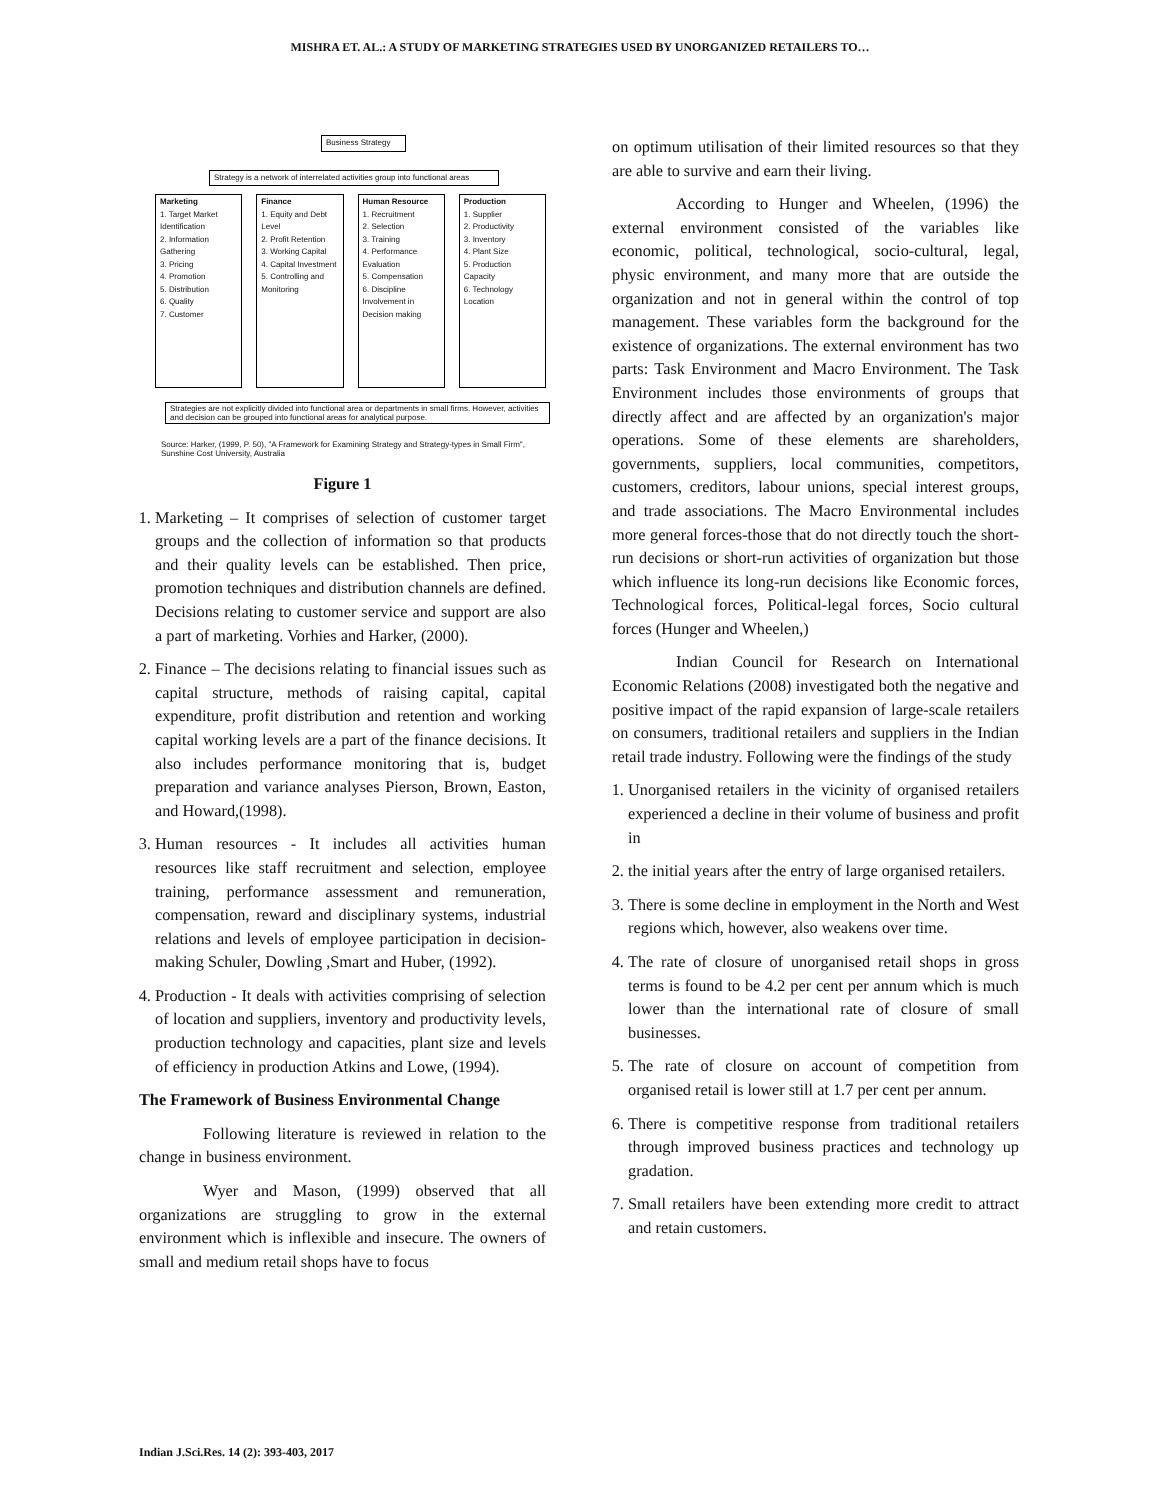MISHRA ET. AL.: A STUDY OF MARKETING STRATEGIES USED BY UNORGANIZED RETAILERS TO…
Business Strategy
Strategy is a network of interrelated activities group into functional areas
Marketing
1. Target Market Identification
2. Information Gathering
3. Pricing
4. Promotion
5. Distribution
6. Quality
7. Customer
Finance
1. Equity and Debt Level
2. Profit Retention
3. Working Capital
4. Capital Investment
5. Controlling and Monitoring
Human Resource
1. Recruitment
2. Selection
3. Training
4. Performance Evaluation
5. Compensation
6. Discipline Involvement in Decision making
Production
1. Supplier
2. Productivity
3. Inventory
4. Plant Size
5. Production Capacity
6. Technology Location
Strategies are not explicitly divided into functional area or departments in small firms. However, activities and decision can be grouped into functional areas for analytical purpose.
Source: Harker, (1999, P. 50), "A Framework for Examining Strategy and Strategy-types in Small Firm", Sunshine Cost University, Australia
Figure 1
1. Marketing – It comprises of selection of customer target groups and the collection of information so that products and their quality levels can be established. Then price, promotion techniques and distribution channels are defined. Decisions relating to customer service and support are also a part of marketing. Vorhies and Harker, (2000).
2. Finance – The decisions relating to financial issues such as capital structure, methods of raising capital, capital expenditure, profit distribution and retention and working capital working levels are a part of the finance decisions. It also includes performance monitoring that is, budget preparation and variance analyses Pierson, Brown, Easton, and Howard,(1998).
3. Human resources - It includes all activities human resources like staff recruitment and selection, employee training, performance assessment and remuneration, compensation, reward and disciplinary systems, industrial relations and levels of employee participation in decision-making Schuler, Dowling ,Smart and Huber, (1992).
4. Production - It deals with activities comprising of selection of location and suppliers, inventory and productivity levels, production technology and capacities, plant size and levels of efficiency in production Atkins and Lowe, (1994).
The Framework of Business Environmental Change
Following literature is reviewed in relation to the change in business environment.
Wyer and Mason, (1999) observed that all organizations are struggling to grow in the external environment which is inflexible and insecure. The owners of small and medium retail shops have to focus
on optimum utilisation of their limited resources so that they are able to survive and earn their living.
According to Hunger and Wheelen, (1996) the external environment consisted of the variables like economic, political, technological, socio-cultural, legal, physic environment, and many more that are outside the organization and not in general within the control of top management. These variables form the background for the existence of organizations. The external environment has two parts: Task Environment and Macro Environment. The Task Environment includes those environments of groups that directly affect and are affected by an organization's major operations. Some of these elements are shareholders, governments, suppliers, local communities, competitors, customers, creditors, labour unions, special interest groups, and trade associations. The Macro Environmental includes more general forces-those that do not directly touch the short-run decisions or short-run activities of organization but those which influence its long-run decisions like Economic forces, Technological forces, Political-legal forces, Socio cultural forces (Hunger and Wheelen,)
Indian Council for Research on International Economic Relations (2008) investigated both the negative and positive impact of the rapid expansion of large-scale retailers on consumers, traditional retailers and suppliers in the Indian retail trade industry. Following were the findings of the study
1. Unorganised retailers in the vicinity of organised retailers experienced a decline in their volume of business and profit in
2. the initial years after the entry of large organised retailers.
3. There is some decline in employment in the North and West regions which, however, also weakens over time.
4. The rate of closure of unorganised retail shops in gross terms is found to be 4.2 per cent per annum which is much lower than the international rate of closure of small businesses.
5. The rate of closure on account of competition from organised retail is lower still at 1.7 per cent per annum.
6. There is competitive response from traditional retailers through improved business practices and technology up gradation.
7. Small retailers have been extending more credit to attract and retain customers.
Indian J.Sci.Res. 14 (2): 393-403, 2017